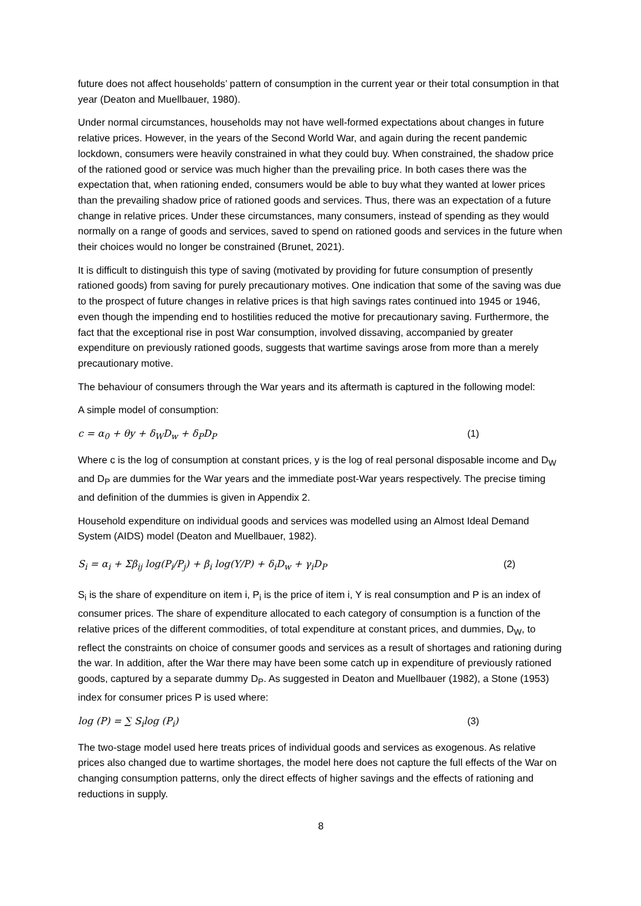future does not affect households’ pattern of consumption in the current year or their total consumption in that year (Deaton and Muellbauer, 1980).
Under normal circumstances, households may not have well-formed expectations about changes in future relative prices. However, in the years of the Second World War, and again during the recent pandemic lockdown, consumers were heavily constrained in what they could buy. When constrained, the shadow price of the rationed good or service was much higher than the prevailing price. In both cases there was the expectation that, when rationing ended, consumers would be able to buy what they wanted at lower prices than the prevailing shadow price of rationed goods and services. Thus, there was an expectation of a future change in relative prices. Under these circumstances, many consumers, instead of spending as they would normally on a range of goods and services, saved to spend on rationed goods and services in the future when their choices would no longer be constrained (Brunet, 2021).
It is difficult to distinguish this type of saving (motivated by providing for future consumption of presently rationed goods) from saving for purely precautionary motives. One indication that some of the saving was due to the prospect of future changes in relative prices is that high savings rates continued into 1945 or 1946, even though the impending end to hostilities reduced the motive for precautionary saving. Furthermore, the fact that the exceptional rise in post War consumption, involved dissaving, accompanied by greater expenditure on previously rationed goods, suggests that wartime savings arose from more than a merely precautionary motive.
The behaviour of consumers through the War years and its aftermath is captured in the following model:
A simple model of consumption:
c = α<sub>0</sub> + θy + δ<sub>W</sub>D<sub>w</sub> + δ<sub>P</sub>D<sub>P</sub> (1)
Where c is the log of consumption at constant prices, y is the log of real personal disposable income and D<sub>W</sub> and D<sub>P</sub> are dummies for the War years and the immediate post-War years respectively. The precise timing and definition of the dummies is given in Appendix 2.
Household expenditure on individual goods and services was modelled using an Almost Ideal Demand System (AIDS) model (Deaton and Muellbauer, 1982).
S<sub>i</sub> = α<sub>i</sub> + Σβ<sub>ij</sub> log(P<sub>i</sub>/P<sub>j</sub>) + β<sub>i</sub> log(Y/P) + δ<sub>i</sub>D<sub>w</sub> + γ<sub>i</sub>D<sub>P</sub> (2)
S<sub>i</sub> is the share of expenditure on item i, P<sub>i</sub> is the price of item i, Y is real consumption and P is an index of consumer prices. The share of expenditure allocated to each category of consumption is a function of the relative prices of the different commodities, of total expenditure at constant prices, and dummies, D<sub>W</sub>, to reflect the constraints on choice of consumer goods and services as a result of shortages and rationing during the war. In addition, after the War there may have been some catch up in expenditure of previously rationed goods, captured by a separate dummy D<sub>P</sub>. As suggested in Deaton and Muellbauer (1982), a Stone (1953) index for consumer prices P is used where:
log (P) = ∑ S<sub>i</sub>log (P<sub>i</sub>) (3)
The two-stage model used here treats prices of individual goods and services as exogenous. As relative prices also changed due to wartime shortages, the model here does not capture the full effects of the War on changing consumption patterns, only the direct effects of higher savings and the effects of rationing and reductions in supply.
8